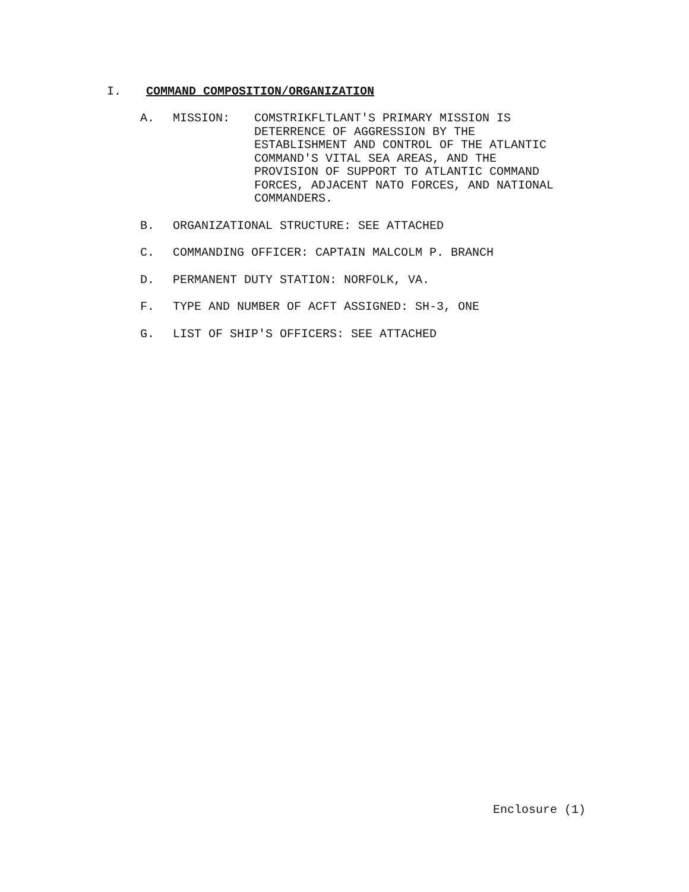I. COMMAND COMPOSITION/ORGANIZATION
A. MISSION: COMSTRIKFLTLANT'S PRIMARY MISSION IS
DETERRENCE OF AGGRESSION BY THE
ESTABLISHMENT AND CONTROL OF THE ATLANTIC
COMMAND'S VITAL SEA AREAS, AND THE
PROVISION OF SUPPORT TO ATLANTIC COMMAND
FORCES, ADJACENT NATO FORCES, AND NATIONAL
COMMANDERS.
B. ORGANIZATIONAL STRUCTURE: SEE ATTACHED
C. COMMANDING OFFICER: CAPTAIN MALCOLM P. BRANCH
D. PERMANENT DUTY STATION: NORFOLK, VA.
F. TYPE AND NUMBER OF ACFT ASSIGNED: SH-3, ONE
G. LIST OF SHIP'S OFFICERS: SEE ATTACHED
Enclosure (1)